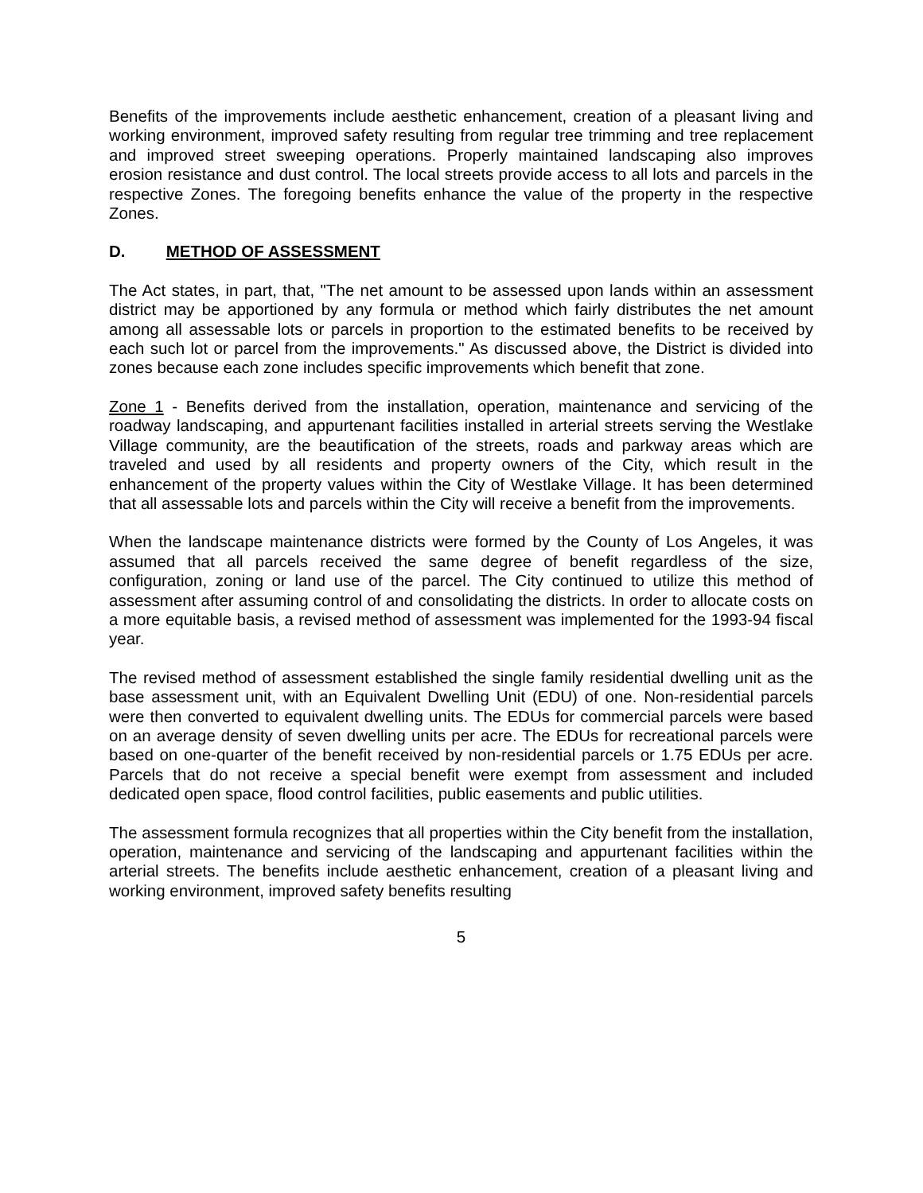Benefits of the improvements include aesthetic enhancement, creation of a pleasant living and working environment, improved safety resulting from regular tree trimming and tree replacement and improved street sweeping operations. Properly maintained landscaping also improves erosion resistance and dust control. The local streets provide access to all lots and parcels in the respective Zones. The foregoing benefits enhance the value of the property in the respective Zones.
D. METHOD OF ASSESSMENT
The Act states, in part, that, "The net amount to be assessed upon lands within an assessment district may be apportioned by any formula or method which fairly distributes the net amount among all assessable lots or parcels in proportion to the estimated benefits to be received by each such lot or parcel from the improvements." As discussed above, the District is divided into zones because each zone includes specific improvements which benefit that zone.
Zone 1 - Benefits derived from the installation, operation, maintenance and servicing of the roadway landscaping, and appurtenant facilities installed in arterial streets serving the Westlake Village community, are the beautification of the streets, roads and parkway areas which are traveled and used by all residents and property owners of the City, which result in the enhancement of the property values within the City of Westlake Village. It has been determined that all assessable lots and parcels within the City will receive a benefit from the improvements.
When the landscape maintenance districts were formed by the County of Los Angeles, it was assumed that all parcels received the same degree of benefit regardless of the size, configuration, zoning or land use of the parcel. The City continued to utilize this method of assessment after assuming control of and consolidating the districts. In order to allocate costs on a more equitable basis, a revised method of assessment was implemented for the 1993-94 fiscal year.
The revised method of assessment established the single family residential dwelling unit as the base assessment unit, with an Equivalent Dwelling Unit (EDU) of one. Non-residential parcels were then converted to equivalent dwelling units. The EDUs for commercial parcels were based on an average density of seven dwelling units per acre. The EDUs for recreational parcels were based on one-quarter of the benefit received by non-residential parcels or 1.75 EDUs per acre. Parcels that do not receive a special benefit were exempt from assessment and included dedicated open space, flood control facilities, public easements and public utilities.
The assessment formula recognizes that all properties within the City benefit from the installation, operation, maintenance and servicing of the landscaping and appurtenant facilities within the arterial streets. The benefits include aesthetic enhancement, creation of a pleasant living and working environment, improved safety benefits resulting
5